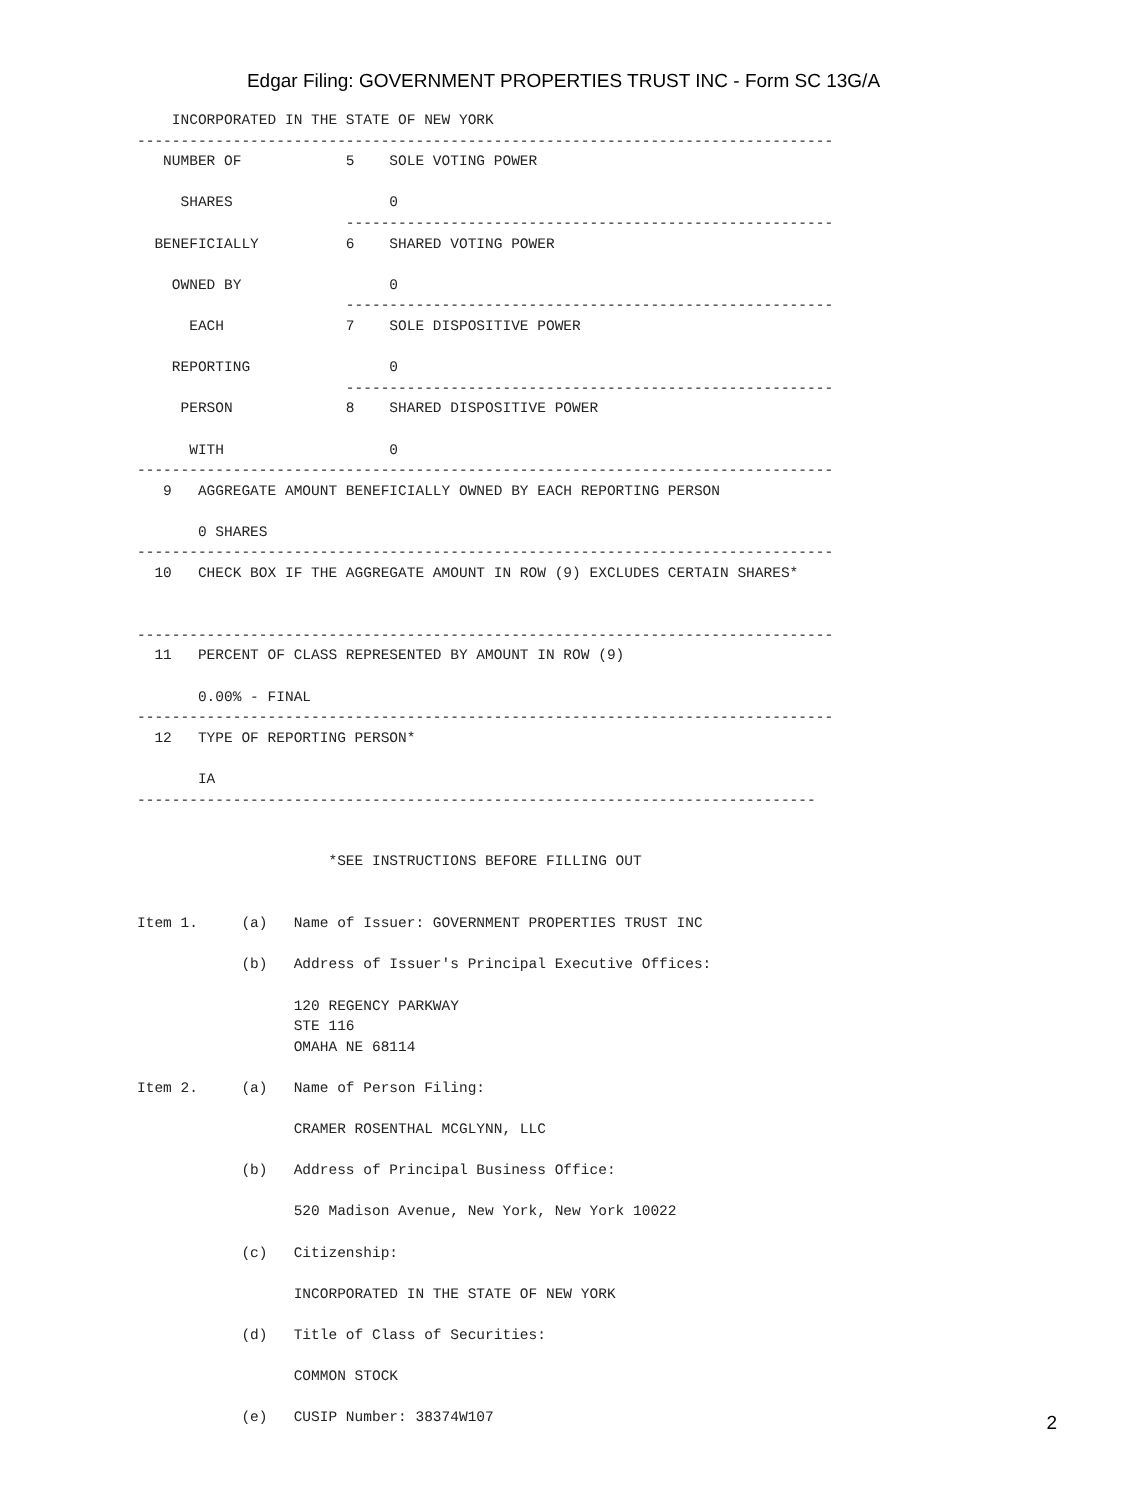Edgar Filing: GOVERNMENT PROPERTIES TRUST INC - Form SC 13G/A
    INCORPORATED IN THE STATE OF NEW YORK
--------------------------------------------------------------------------------
   NUMBER OF            5    SOLE VOTING POWER

     SHARES                  0
                        --------------------------------------------------------
  BENEFICIALLY          6    SHARED VOTING POWER

    OWNED BY                 0
                        --------------------------------------------------------
      EACH              7    SOLE DISPOSITIVE POWER

    REPORTING                0
                        --------------------------------------------------------
     PERSON             8    SHARED DISPOSITIVE POWER

      WITH                   0
--------------------------------------------------------------------------------
   9   AGGREGATE AMOUNT BENEFICIALLY OWNED BY EACH REPORTING PERSON

       0 SHARES
--------------------------------------------------------------------------------
  10   CHECK BOX IF THE AGGREGATE AMOUNT IN ROW (9) EXCLUDES CERTAIN SHARES*


--------------------------------------------------------------------------------
  11   PERCENT OF CLASS REPRESENTED BY AMOUNT IN ROW (9)

       0.00% - FINAL
--------------------------------------------------------------------------------
  12   TYPE OF REPORTING PERSON*

       IA
------------------------------------------------------------------------------


                      *SEE INSTRUCTIONS BEFORE FILLING OUT


Item 1.     (a)   Name of Issuer: GOVERNMENT PROPERTIES TRUST INC

            (b)   Address of Issuer's Principal Executive Offices:

                  120 REGENCY PARKWAY
                  STE 116
                  OMAHA NE 68114

Item 2.     (a)   Name of Person Filing:

                  CRAMER ROSENTHAL MCGLYNN, LLC

            (b)   Address of Principal Business Office:

                  520 Madison Avenue, New York, New York 10022

            (c)   Citizenship:

                  INCORPORATED IN THE STATE OF NEW YORK

            (d)   Title of Class of Securities:

                  COMMON STOCK

            (e)   CUSIP Number: 38374W107
2